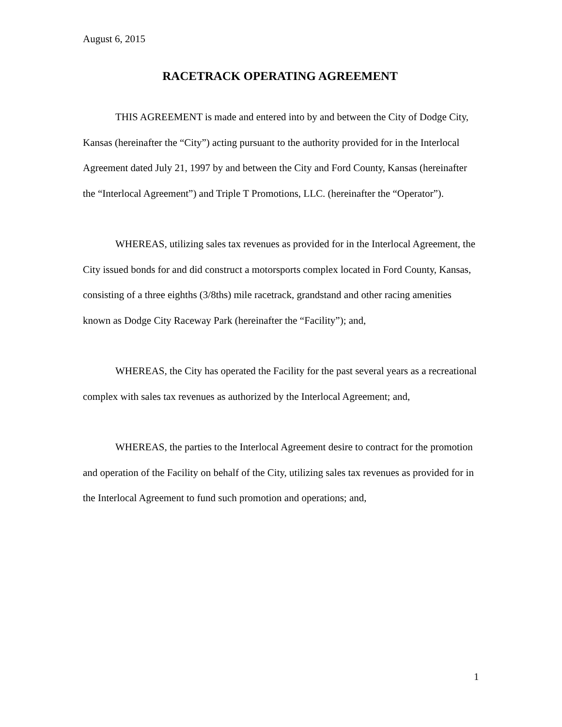August 6, 2015
RACETRACK OPERATING AGREEMENT
THIS AGREEMENT is made and entered into by and between the City of Dodge City, Kansas (hereinafter the “City”) acting pursuant to the authority provided for in the Interlocal Agreement dated July 21, 1997 by and between the City and Ford County, Kansas (hereinafter the “Interlocal Agreement”) and Triple T Promotions, LLC. (hereinafter the “Operator”).
WHEREAS, utilizing sales tax revenues as provided for in the Interlocal Agreement, the City issued bonds for and did construct a motorsports complex located in Ford County, Kansas, consisting of a three eighths (3/8ths) mile racetrack, grandstand and other racing amenities known as Dodge City Raceway Park (hereinafter the “Facility”); and,
WHEREAS, the City has operated the Facility for the past several years as a recreational complex with sales tax revenues as authorized by the Interlocal Agreement; and,
WHEREAS, the parties to the Interlocal Agreement desire to contract for the promotion and operation of the Facility on behalf of the City, utilizing sales tax revenues as provided for in the Interlocal Agreement to fund such promotion and operations; and,
1